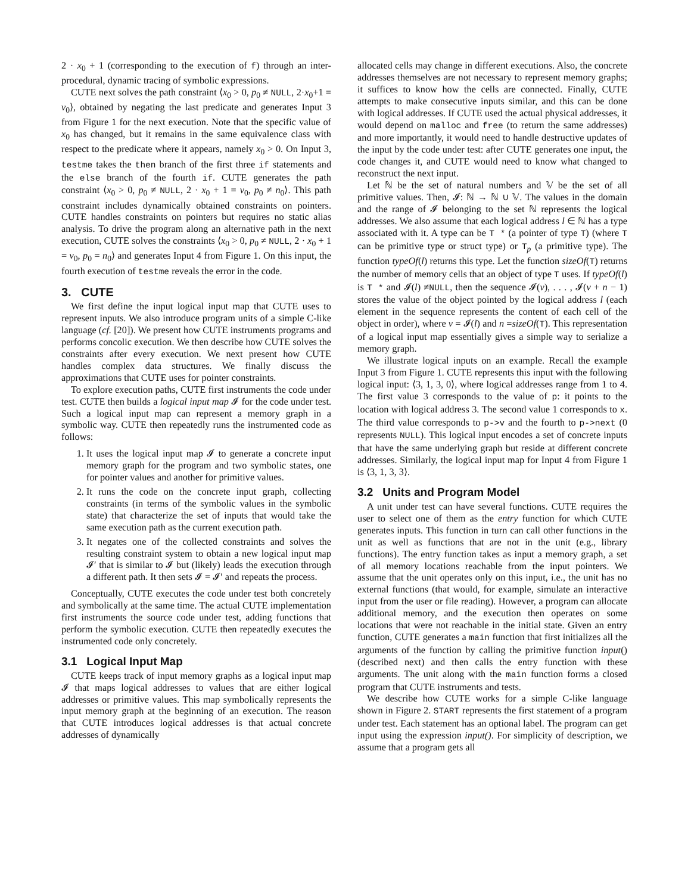2 · x<sub>0</sub> + 1 (corresponding to the execution of f) through an inter-procedural, dynamic tracing of symbolic expressions.
CUTE next solves the path constraint ⟨x<sub>0</sub> > 0, p<sub>0</sub> ≠ NULL, 2·x<sub>0</sub>+1 = v<sub>0</sub>⟩, obtained by negating the last predicate and generates Input 3 from Figure 1 for the next execution. Note that the specific value of x<sub>0</sub> has changed, but it remains in the same equivalence class with respect to the predicate where it appears, namely x<sub>0</sub> > 0. On Input 3, testme takes the then branch of the first three if statements and the else branch of the fourth if. CUTE generates the path constraint ⟨x<sub>0</sub> > 0, p<sub>0</sub> ≠ NULL, 2 · x<sub>0</sub> + 1 = v<sub>0</sub>, p<sub>0</sub> ≠ n<sub>0</sub>⟩. This path constraint includes dynamically obtained constraints on pointers. CUTE handles constraints on pointers but requires no static alias analysis. To drive the program along an alternative path in the next execution, CUTE solves the constraints ⟨x<sub>0</sub> > 0, p<sub>0</sub> ≠ NULL, 2 · x<sub>0</sub> + 1 = v<sub>0</sub>, p<sub>0</sub> = n<sub>0</sub>⟩ and generates Input 4 from Figure 1. On this input, the fourth execution of testme reveals the error in the code.
3. CUTE
We first define the input logical input map that CUTE uses to represent inputs. We also introduce program units of a simple C-like language (cf. [20]). We present how CUTE instruments programs and performs concolic execution. We then describe how CUTE solves the constraints after every execution. We next present how CUTE handles complex data structures. We finally discuss the approximations that CUTE uses for pointer constraints.
To explore execution paths, CUTE first instruments the code under test. CUTE then builds a logical input map 𝓘 for the code under test. Such a logical input map can represent a memory graph in a symbolic way. CUTE then repeatedly runs the instrumented code as follows:
1. It uses the logical input map 𝓘 to generate a concrete input memory graph for the program and two symbolic states, one for pointer values and another for primitive values.
2. It runs the code on the concrete input graph, collecting constraints (in terms of the symbolic values in the symbolic state) that characterize the set of inputs that would take the same execution path as the current execution path.
3. It negates one of the collected constraints and solves the resulting constraint system to obtain a new logical input map 𝓘′ that is similar to 𝓘 but (likely) leads the execution through a different path. It then sets 𝓘 = 𝓘′ and repeats the process.
Conceptually, CUTE executes the code under test both concretely and symbolically at the same time. The actual CUTE implementation first instruments the source code under test, adding functions that perform the symbolic execution. CUTE then repeatedly executes the instrumented code only concretely.
3.1 Logical Input Map
CUTE keeps track of input memory graphs as a logical input map 𝓘 that maps logical addresses to values that are either logical addresses or primitive values. This map symbolically represents the input memory graph at the beginning of an execution. The reason that CUTE introduces logical addresses is that actual concrete addresses of dynamically
allocated cells may change in different executions. Also, the concrete addresses themselves are not necessary to represent memory graphs; it suffices to know how the cells are connected. Finally, CUTE attempts to make consecutive inputs similar, and this can be done with logical addresses. If CUTE used the actual physical addresses, it would depend on malloc and free (to return the same addresses) and more importantly, it would need to handle destructive updates of the input by the code under test: after CUTE generates one input, the code changes it, and CUTE would need to know what changed to reconstruct the next input.
Let ℕ be the set of natural numbers and 𝕍 be the set of all primitive values. Then, 𝓘: ℕ → ℕ ∪ 𝕍. The values in the domain and the range of 𝓘 belonging to the set ℕ represents the logical addresses. We also assume that each logical address l ∈ ℕ has a type associated with it. A type can be T * (a pointer of type T) (where T can be primitive type or struct type) or T<sub>p</sub> (a primitive type). The function typeOf(l) returns this type. Let the function sizeOf(T) returns the number of memory cells that an object of type T uses. If typeOf(l) is T * and 𝓘(l) ≠NULL, then the sequence 𝓘(v), . . . , 𝓘(v + n − 1) stores the value of the object pointed by the logical address l (each element in the sequence represents the content of each cell of the object in order), where v = 𝓘(l) and n =sizeOf(T). This representation of a logical input map essentially gives a simple way to serialize a memory graph.
We illustrate logical inputs on an example. Recall the example Input 3 from Figure 1. CUTE represents this input with the following logical input: ⟨3, 1, 3, 0⟩, where logical addresses range from 1 to 4. The first value 3 corresponds to the value of p: it points to the location with logical address 3. The second value 1 corresponds to x. The third value corresponds to p->v and the fourth to p->next (0 represents NULL). This logical input encodes a set of concrete inputs that have the same underlying graph but reside at different concrete addresses. Similarly, the logical input map for Input 4 from Figure 1 is ⟨3, 1, 3, 3⟩.
3.2 Units and Program Model
A unit under test can have several functions. CUTE requires the user to select one of them as the entry function for which CUTE generates inputs. This function in turn can call other functions in the unit as well as functions that are not in the unit (e.g., library functions). The entry function takes as input a memory graph, a set of all memory locations reachable from the input pointers. We assume that the unit operates only on this input, i.e., the unit has no external functions (that would, for example, simulate an interactive input from the user or file reading). However, a program can allocate additional memory, and the execution then operates on some locations that were not reachable in the initial state. Given an entry function, CUTE generates a main function that first initializes all the arguments of the function by calling the primitive function input() (described next) and then calls the entry function with these arguments. The unit along with the main function forms a closed program that CUTE instruments and tests.
We describe how CUTE works for a simple C-like language shown in Figure 2. START represents the first statement of a program under test. Each statement has an optional label. The program can get input using the expression input(). For simplicity of description, we assume that a program gets all